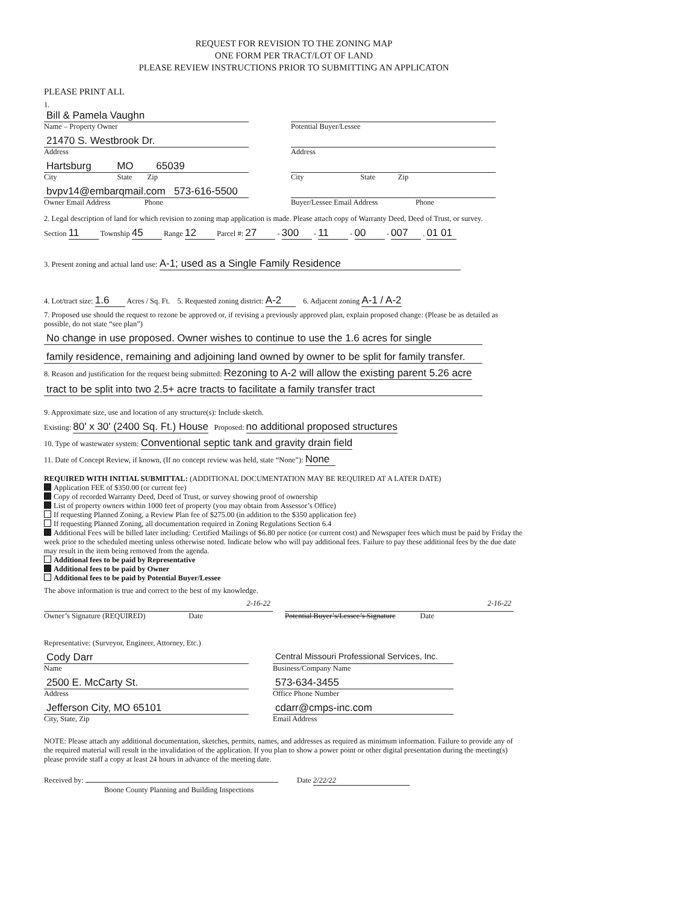REQUEST FOR REVISION TO THE ZONING MAP
ONE FORM PER TRACT/LOT OF LAND
PLEASE REVIEW INSTRUCTIONS PRIOR TO SUBMITTING AN APPLICATON
PLEASE PRINT ALL
1.
Bill & Pamela Vaughn
Name – Property Owner
21470 S. Westbrook Dr.
Address
Hartsburg MO 65039
City State Zip
bvpv14@embarqmail.com 573-616-5500
Owner Email Address Phone
Potential Buyer/Lessee
Address
City State Zip
Buyer/Lessee Email Address Phone
2. Legal description of land for which revision to zoning map application is made. Please attach copy of Warranty Deed, Deed of Trust, or survey.
Section 11 Township 45 Range 12 Parcel #: 27 - 300 - 11 - 00 - 007 . 01 01
3. Present zoning and actual land use: A-1; used as a Single Family Residence
4. Lot/tract size: 1.6 Acres / Sq. Ft. 5. Requested zoning district: A-2 6. Adjacent zoning A-1 / A-2
7. Proposed use should the request to rezone be approved or, if revising a previously approved plan, explain proposed change: (Please be as detailed as possible, do not state “see plan”)
No change in use proposed. Owner wishes to continue to use the 1.6 acres for single
family residence, remaining and adjoining land owned by owner to be split for family transfer.
8. Reason and justification for the request being submitted: Rezoning to A-2 will allow the existing parent 5.26 acre
tract to be split into two 2.5+ acre tracts to facilitate a family transfer tract
9. Approximate size, use and location of any structure(s): Include sketch.
Existing: 80' x 30' (2400 Sq. Ft.) House Proposed: no additional proposed structures
10. Type of wastewater system: Conventional septic tank and gravity drain field
11. Date of Concept Review, if known, (If no concept review was held, state “None”): None
REQUIRED WITH INITIAL SUBMITTAL: (ADDITIONAL DOCUMENTATION MAY BE REQUIRED AT A LATER DATE)
Application FEE of $350.00 (or current fee)
Copy of recorded Warranty Deed, Deed of Trust, or survey showing proof of ownership
List of property owners within 1000 feet of property (you may obtain from Assessor’s Office)
If requesting Planned Zoning, a Review Plan fee of $275.00 (in addition to the $350 application fee)
If requesting Planned Zoning, all documentation required in Zoning Regulations Section 6.4
Additional Fees will be billed later including: Certified Mailings of $6.80 per notice (or current cost) and Newspaper fees which must be paid by Friday the week prior to the scheduled meeting unless otherwise noted. Indicate below who will pay additional fees. Failure to pay these additional fees by the due date may result in the item being removed from the agenda.
Additional fees to be paid by Representative
Additional fees to be paid by Owner
Additional fees to be paid by Potential Buyer/Lessee
The above information is true and correct to the best of my knowledge.
2-16-22
Owner’s Signature (REQUIRED) Date
2-16-22
Potential Buyer’s/Lessee’s Signature Date
Representative: (Surveyor, Engineer, Attorney, Etc.)
Cody Darr
Name
2500 E. McCarty St.
Address
Jefferson City, MO 65101
City, State, Zip
Central Missouri Professional Services, Inc.
Business/Company Name
573-634-3455
Office Phone Number
cdarr@cmps-inc.com
Email Address
NOTE: Please attach any additional documentation, sketches, permits, names, and addresses as required as minimum information. Failure to provide any of the required material will result in the invalidation of the application. If you plan to show a power point or other digital presentation during the meeting(s) please provide staff a copy at least 24 hours in advance of the meeting date.
Received by: Date 2/22/22
Boone County Planning and Building Inspections